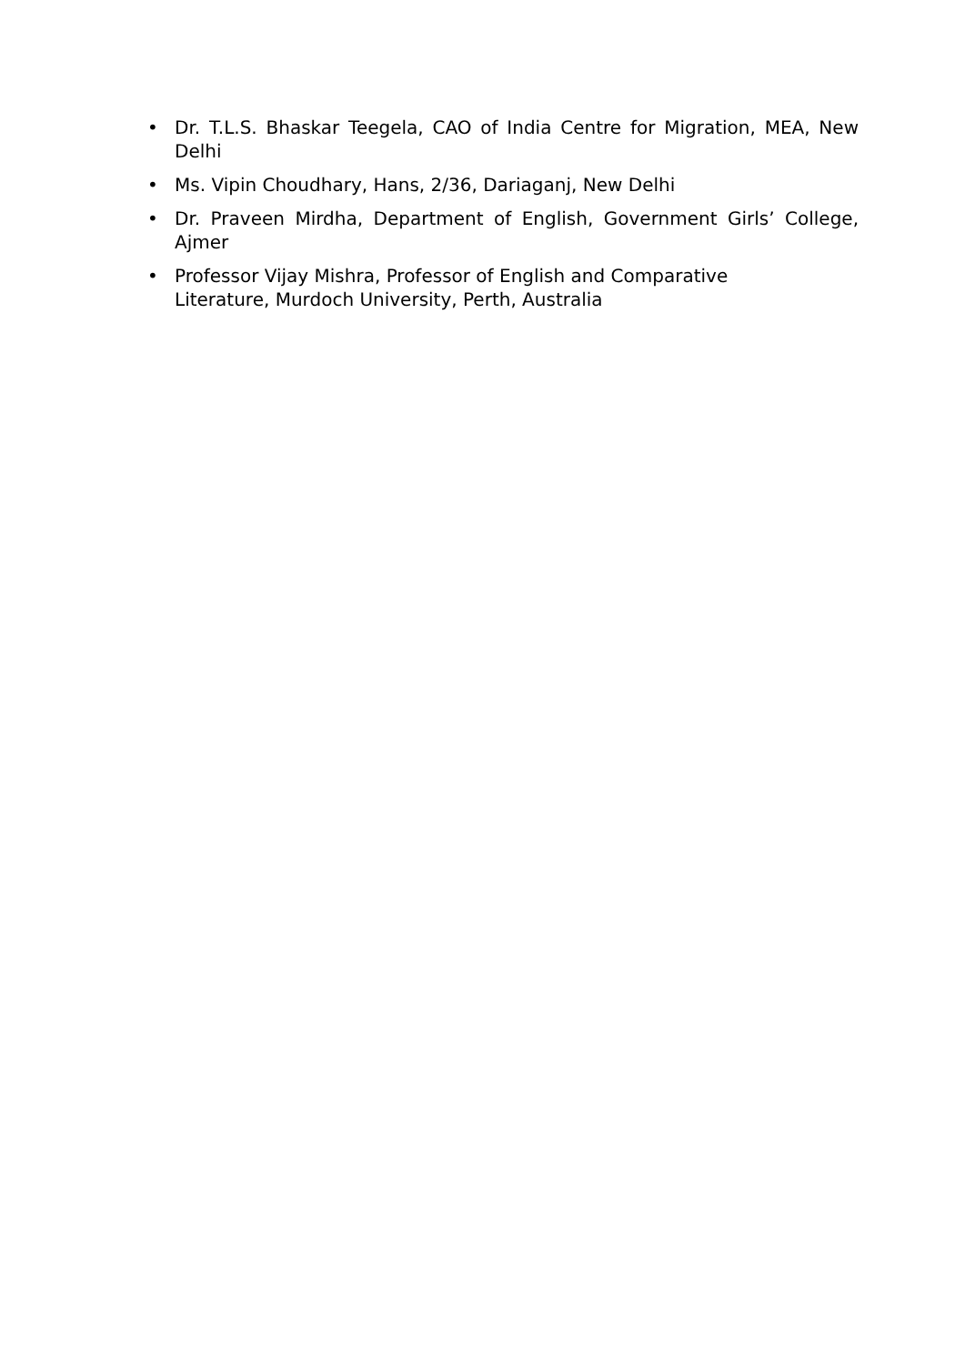• Dr. T.L.S. Bhaskar Teegela, CAO of India Centre for Migration, MEA, New Delhi
• Ms. Vipin Choudhary, Hans, 2/36, Dariaganj, New Delhi
• Dr. Praveen Mirdha, Department of English, Government Girls’ College, Ajmer
• Professor Vijay Mishra, Professor of English and Comparative
Literature, Murdoch University, Perth, Australia